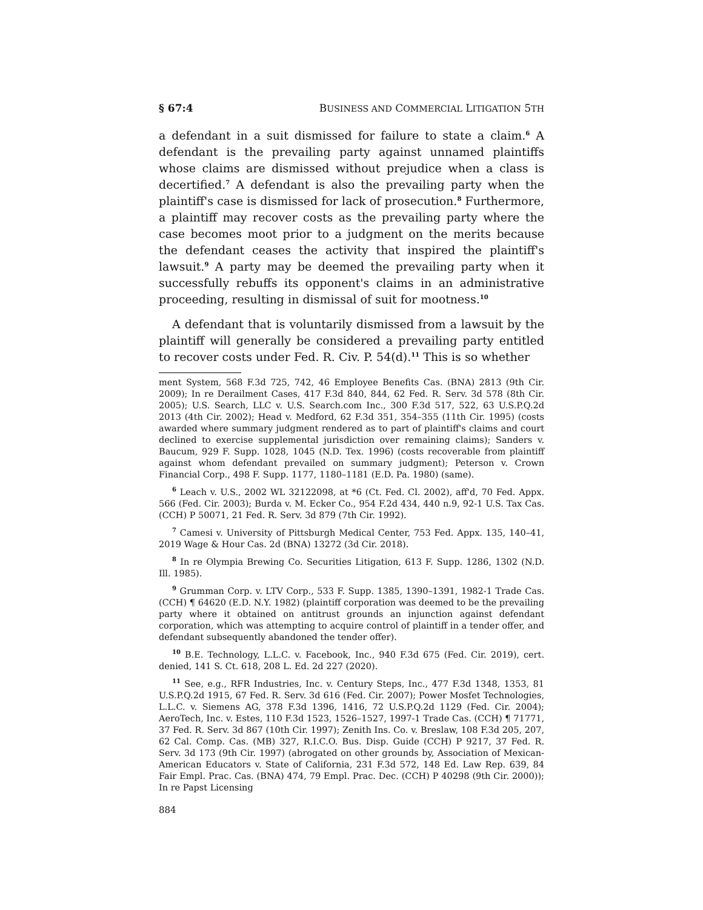§ 67:4 BUSINESS AND COMMERCIAL LITIGATION 5TH
a defendant in a suit dismissed for failure to state a claim.<sup>6</sup> A defendant is the prevailing party against unnamed plaintiffs whose claims are dismissed without prejudice when a class is decertified.<sup>7</sup> A defendant is also the prevailing party when the plaintiff's case is dismissed for lack of prosecution.<sup>8</sup> Furthermore, a plaintiff may recover costs as the prevailing party where the case becomes moot prior to a judgment on the merits because the defendant ceases the activity that inspired the plaintiff's lawsuit.<sup>9</sup> A party may be deemed the prevailing party when it successfully rebuffs its opponent's claims in an administrative proceeding, resulting in dismissal of suit for mootness.<sup>10</sup>
A defendant that is voluntarily dismissed from a lawsuit by the plaintiff will generally be considered a prevailing party entitled to recover costs under Fed. R. Civ. P. 54(d).<sup>11</sup> This is so whether
ment System, 568 F.3d 725, 742, 46 Employee Benefits Cas. (BNA) 2813 (9th Cir. 2009); In re Derailment Cases, 417 F.3d 840, 844, 62 Fed. R. Serv. 3d 578 (8th Cir. 2005); U.S. Search, LLC v. U.S. Search.com Inc., 300 F.3d 517, 522, 63 U.S.P.Q.2d 2013 (4th Cir. 2002); Head v. Medford, 62 F.3d 351, 354–355 (11th Cir. 1995) (costs awarded where summary judgment rendered as to part of plaintiff's claims and court declined to exercise supplemental jurisdiction over remaining claims); Sanders v. Baucum, 929 F. Supp. 1028, 1045 (N.D. Tex. 1996) (costs recoverable from plaintiff against whom defendant prevailed on summary judgment); Peterson v. Crown Financial Corp., 498 F. Supp. 1177, 1180–1181 (E.D. Pa. 1980) (same).
<sup>6</sup> Leach v. U.S., 2002 WL 32122098, at *6 (Ct. Fed. Cl. 2002), aff'd, 70 Fed. Appx. 566 (Fed. Cir. 2003); Burda v. M. Ecker Co., 954 F.2d 434, 440 n.9, 92-1 U.S. Tax Cas. (CCH) P 50071, 21 Fed. R. Serv. 3d 879 (7th Cir. 1992).
<sup>7</sup> Camesi v. University of Pittsburgh Medical Center, 753 Fed. Appx. 135, 140–41, 2019 Wage & Hour Cas. 2d (BNA) 13272 (3d Cir. 2018).
<sup>8</sup> In re Olympia Brewing Co. Securities Litigation, 613 F. Supp. 1286, 1302 (N.D. Ill. 1985).
<sup>9</sup> Grumman Corp. v. LTV Corp., 533 F. Supp. 1385, 1390–1391, 1982-1 Trade Cas. (CCH) ¶ 64620 (E.D. N.Y. 1982) (plaintiff corporation was deemed to be the prevailing party where it obtained on antitrust grounds an injunction against defendant corporation, which was attempting to acquire control of plaintiff in a tender offer, and defendant subsequently abandoned the tender offer).
<sup>10</sup> B.E. Technology, L.L.C. v. Facebook, Inc., 940 F.3d 675 (Fed. Cir. 2019), cert. denied, 141 S. Ct. 618, 208 L. Ed. 2d 227 (2020).
<sup>11</sup> See, e.g., RFR Industries, Inc. v. Century Steps, Inc., 477 F.3d 1348, 1353, 81 U.S.P.Q.2d 1915, 67 Fed. R. Serv. 3d 616 (Fed. Cir. 2007); Power Mosfet Technologies, L.L.C. v. Siemens AG, 378 F.3d 1396, 1416, 72 U.S.P.Q.2d 1129 (Fed. Cir. 2004); AeroTech, Inc. v. Estes, 110 F.3d 1523, 1526–1527, 1997-1 Trade Cas. (CCH) ¶ 71771, 37 Fed. R. Serv. 3d 867 (10th Cir. 1997); Zenith Ins. Co. v. Breslaw, 108 F.3d 205, 207, 62 Cal. Comp. Cas. (MB) 327, R.I.C.O. Bus. Disp. Guide (CCH) P 9217, 37 Fed. R. Serv. 3d 173 (9th Cir. 1997) (abrogated on other grounds by, Association of Mexican-American Educators v. State of California, 231 F.3d 572, 148 Ed. Law Rep. 639, 84 Fair Empl. Prac. Cas. (BNA) 474, 79 Empl. Prac. Dec. (CCH) P 40298 (9th Cir. 2000)); In re Papst Licensing
884